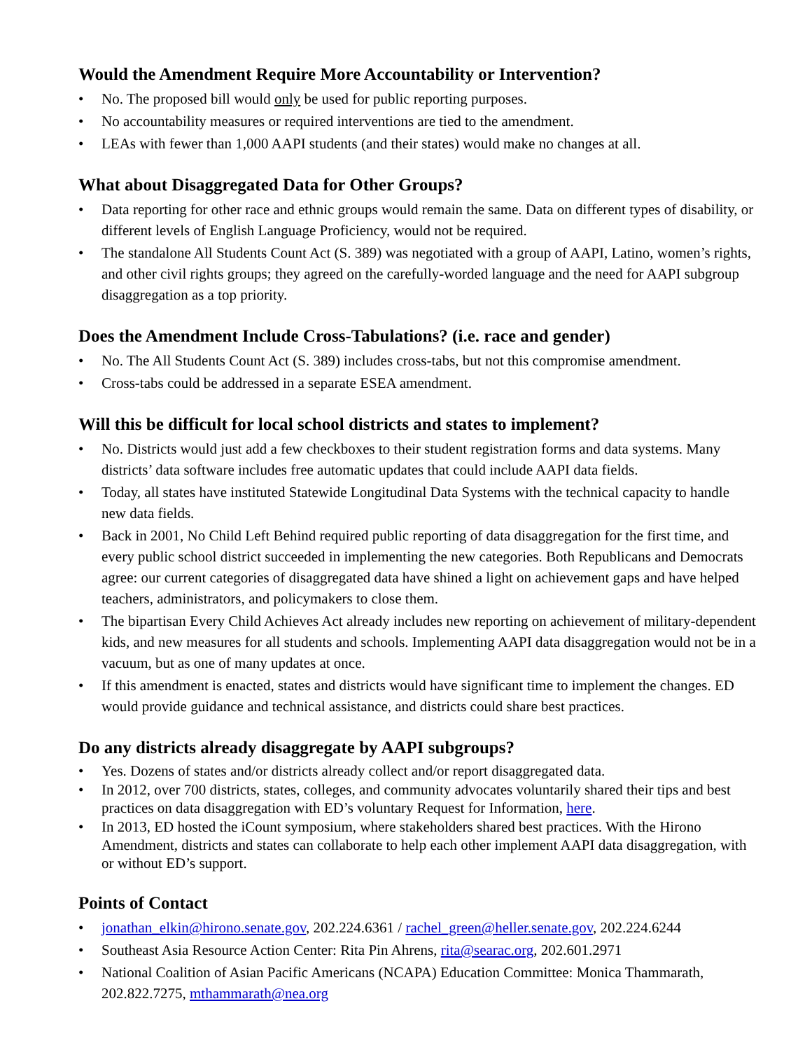Would the Amendment Require More Accountability or Intervention?
• No. The proposed bill would only be used for public reporting purposes.
• No accountability measures or required interventions are tied to the amendment.
• LEAs with fewer than 1,000 AAPI students (and their states) would make no changes at all.
What about Disaggregated Data for Other Groups?
• Data reporting for other race and ethnic groups would remain the same. Data on different types of disability, or different levels of English Language Proficiency, would not be required.
• The standalone All Students Count Act (S. 389) was negotiated with a group of AAPI, Latino, women’s rights, and other civil rights groups; they agreed on the carefully-worded language and the need for AAPI subgroup disaggregation as a top priority.
Does the Amendment Include Cross-Tabulations? (i.e. race and gender)
• No. The All Students Count Act (S. 389) includes cross-tabs, but not this compromise amendment.
• Cross-tabs could be addressed in a separate ESEA amendment.
Will this be difficult for local school districts and states to implement?
• No. Districts would just add a few checkboxes to their student registration forms and data systems. Many districts’ data software includes free automatic updates that could include AAPI data fields.
• Today, all states have instituted Statewide Longitudinal Data Systems with the technical capacity to handle new data fields.
• Back in 2001, No Child Left Behind required public reporting of data disaggregation for the first time, and every public school district succeeded in implementing the new categories. Both Republicans and Democrats agree: our current categories of disaggregated data have shined a light on achievement gaps and have helped teachers, administrators, and policymakers to close them.
• The bipartisan Every Child Achieves Act already includes new reporting on achievement of military-dependent kids, and new measures for all students and schools. Implementing AAPI data disaggregation would not be in a vacuum, but as one of many updates at once.
• If this amendment is enacted, states and districts would have significant time to implement the changes. ED would provide guidance and technical assistance, and districts could share best practices.
Do any districts already disaggregate by AAPI subgroups?
• Yes. Dozens of states and/or districts already collect and/or report disaggregated data.
• In 2012, over 700 districts, states, colleges, and community advocates voluntarily shared their tips and best practices on data disaggregation with ED’s voluntary Request for Information, here.
• In 2013, ED hosted the iCount symposium, where stakeholders shared best practices. With the Hirono Amendment, districts and states can collaborate to help each other implement AAPI data disaggregation, with or without ED’s support.
Points of Contact
• jonathan_elkin@hirono.senate.gov, 202.224.6361 / rachel_green@heller.senate.gov, 202.224.6244
• Southeast Asia Resource Action Center: Rita Pin Ahrens, rita@searac.org, 202.601.2971
• National Coalition of Asian Pacific Americans (NCAPA) Education Committee: Monica Thammarath, 202.822.7275, mthammarath@nea.org